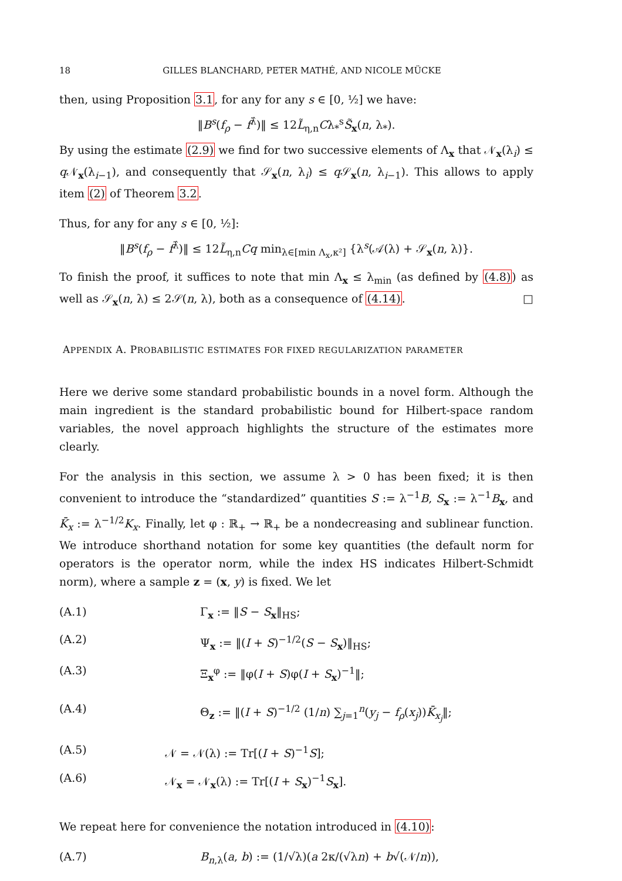18 GILLES BLANCHARD, PETER MATHÉ, AND NICOLE MÜCKE
then, using Proposition 3.1, for any for any s ∈ [0, ½] we have:
‖B<sup>s</sup>(f<sub>ρ</sub> − f<sup>λ̂</sup>)‖ ≤ 12L̃<sub>η,n</sub>Cλ<sub>*</sub><sup>s</sup>S̃<sub>x</sub>(n, λ<sub>*</sub>).
By using the estimate (2.9) we find for two successive elements of Λ<sub>x</sub> that 𝒩<sub>x</sub>(λ<sub>i</sub>) ≤ q 𝒩<sub>x</sub>(λ<sub>i−1</sub>), and consequently that 𝒮<sub>x</sub>(n, λ<sub>i</sub>) ≤ q 𝒮<sub>x</sub>(n, λ<sub>i−1</sub>). This allows to apply item (2) of Theorem 3.2.
Thus, for any for any s ∈ [0, ½]:
‖B<sup>s</sup>(f<sub>ρ</sub> − f<sup>λ̂</sup>)‖ ≤ 12L̃<sub>η,n</sub>Cq min<sub>λ∈[min Λ<sub>x</sub>,κ²]</sub> {λ<sup>s</sup>(𝒜(λ) + 𝒮<sub>x</sub>(n, λ)}.
To finish the proof, it suffices to note that min Λ<sub>x</sub> ≤ λ<sub>min</sub> (as defined by (4.8)) as well as 𝒮<sub>x</sub>(n, λ) ≤ 2𝒮(n, λ), both as a consequence of (4.14). □
APPENDIX A. PROBABILISTIC ESTIMATES FOR FIXED REGULARIZATION PARAMETER
Here we derive some standard probabilistic bounds in a novel form. Although the main ingredient is the standard probabilistic bound for Hilbert-space random variables, the novel approach highlights the structure of the estimates more clearly.
For the analysis in this section, we assume λ > 0 has been fixed; it is then convenient to introduce the “standardized” quantities S := λ<sup>−1</sup>B, S<sub>x</sub> := λ<sup>−1</sup>B<sub>x</sub>, and K̄<sub>x</sub> := λ<sup>−1/2</sup>K<sub>x</sub>. Finally, let φ : ℝ<sub>+</sub> → ℝ<sub>+</sub> be a nondecreasing and sublinear function. We introduce shorthand notation for some key quantities (the default norm for operators is the operator norm, while the index HS indicates Hilbert-Schmidt norm), where a sample z = (x, y) is fixed. We let
(A.1) Γ<sub>x</sub> := ‖S − S<sub>x</sub>‖<sub>HS</sub>;
(A.2) Ψ<sub>x</sub> := ‖(I + S)<sup>−1/2</sup>(S − S<sub>x</sub>)‖<sub>HS</sub>;
(A.3) Ξ<sub>x</sub><sup>φ</sup> := ‖φ(I + S)φ(I + S<sub>x</sub>)<sup>−1</sup>‖;
(A.4) Θ<sub>z</sub> := ‖(I + S)<sup>−1/2</sup> (1/n) ∑<sub>j=1</sub><sup>n</sup>(y<sub>j</sub> − f<sub>ρ</sub>(x<sub>j</sub>))K̄<sub>x<sub>j</sub></sub>‖;
(A.5) 𝒩 = 𝒩(λ) := Tr[(I + S)<sup>−1</sup>S];
(A.6) 𝒩<sub>x</sub> = 𝒩<sub>x</sub>(λ) := Tr[(I + S<sub>x</sub>)<sup>−1</sup>S<sub>x</sub>].
We repeat here for convenience the notation introduced in (4.10):
(A.7) B<sub>n,λ</sub>(a, b) := (1/√λ)(a 2κ/(√λn) + b√(𝒩/n)),